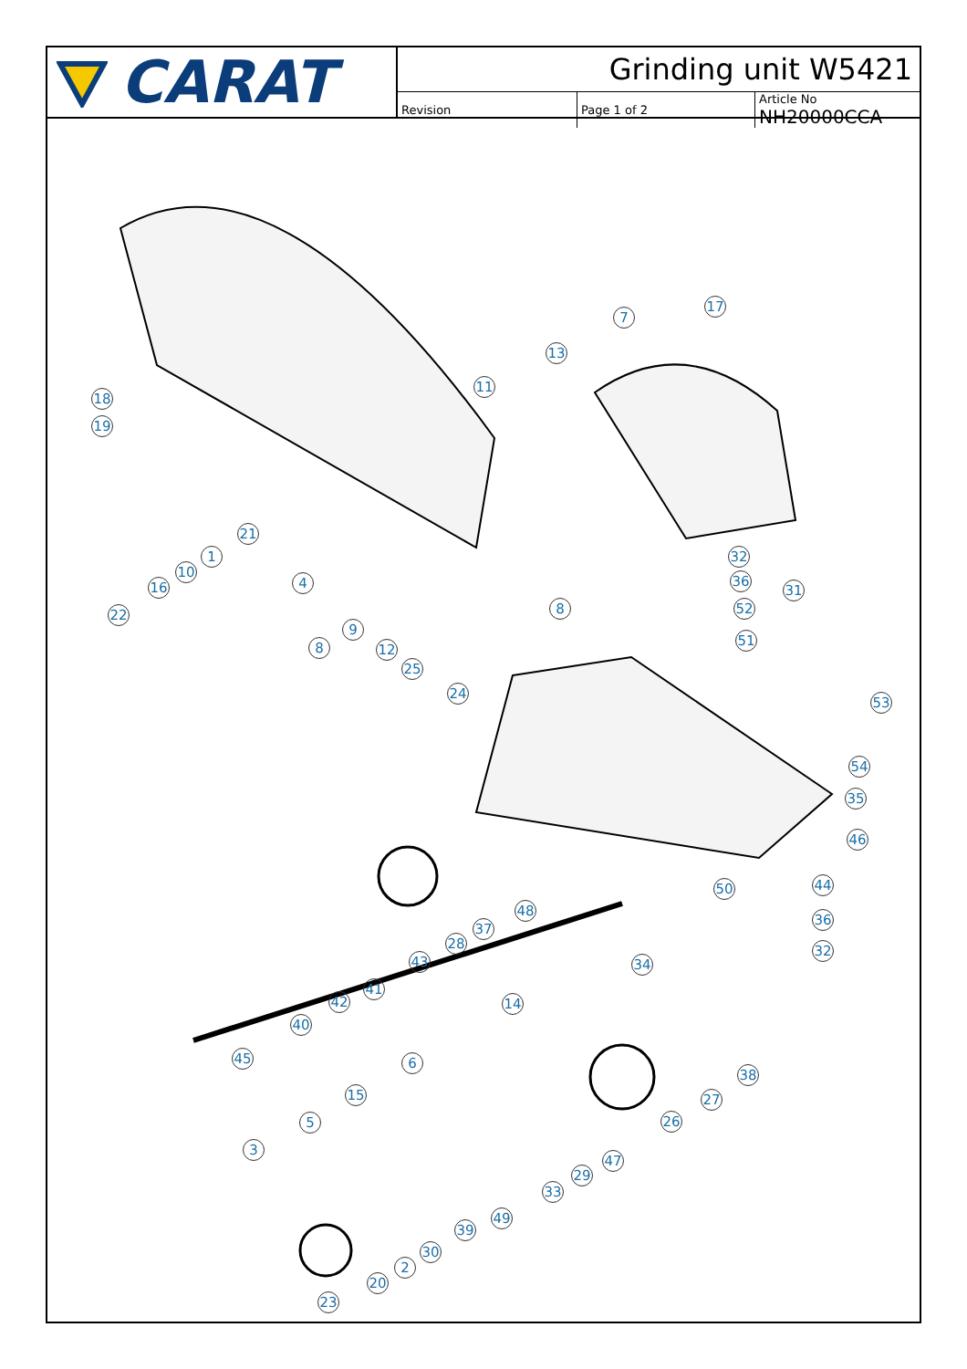CARAT
Grinding unit W5421
| Revision | Page 1 of 2 | Article No NH20000CCA |
18
19
17
7
13
11
21
1
10
16
22
4
32
36
31
52
8
51
9
8 12
25
24
53
54
35
46
44
50
48
37
28
43
36
32
34
41
42 14
40
45 6
38
15 27
5 26
3
47
29
33
49
39
30
2
20
23